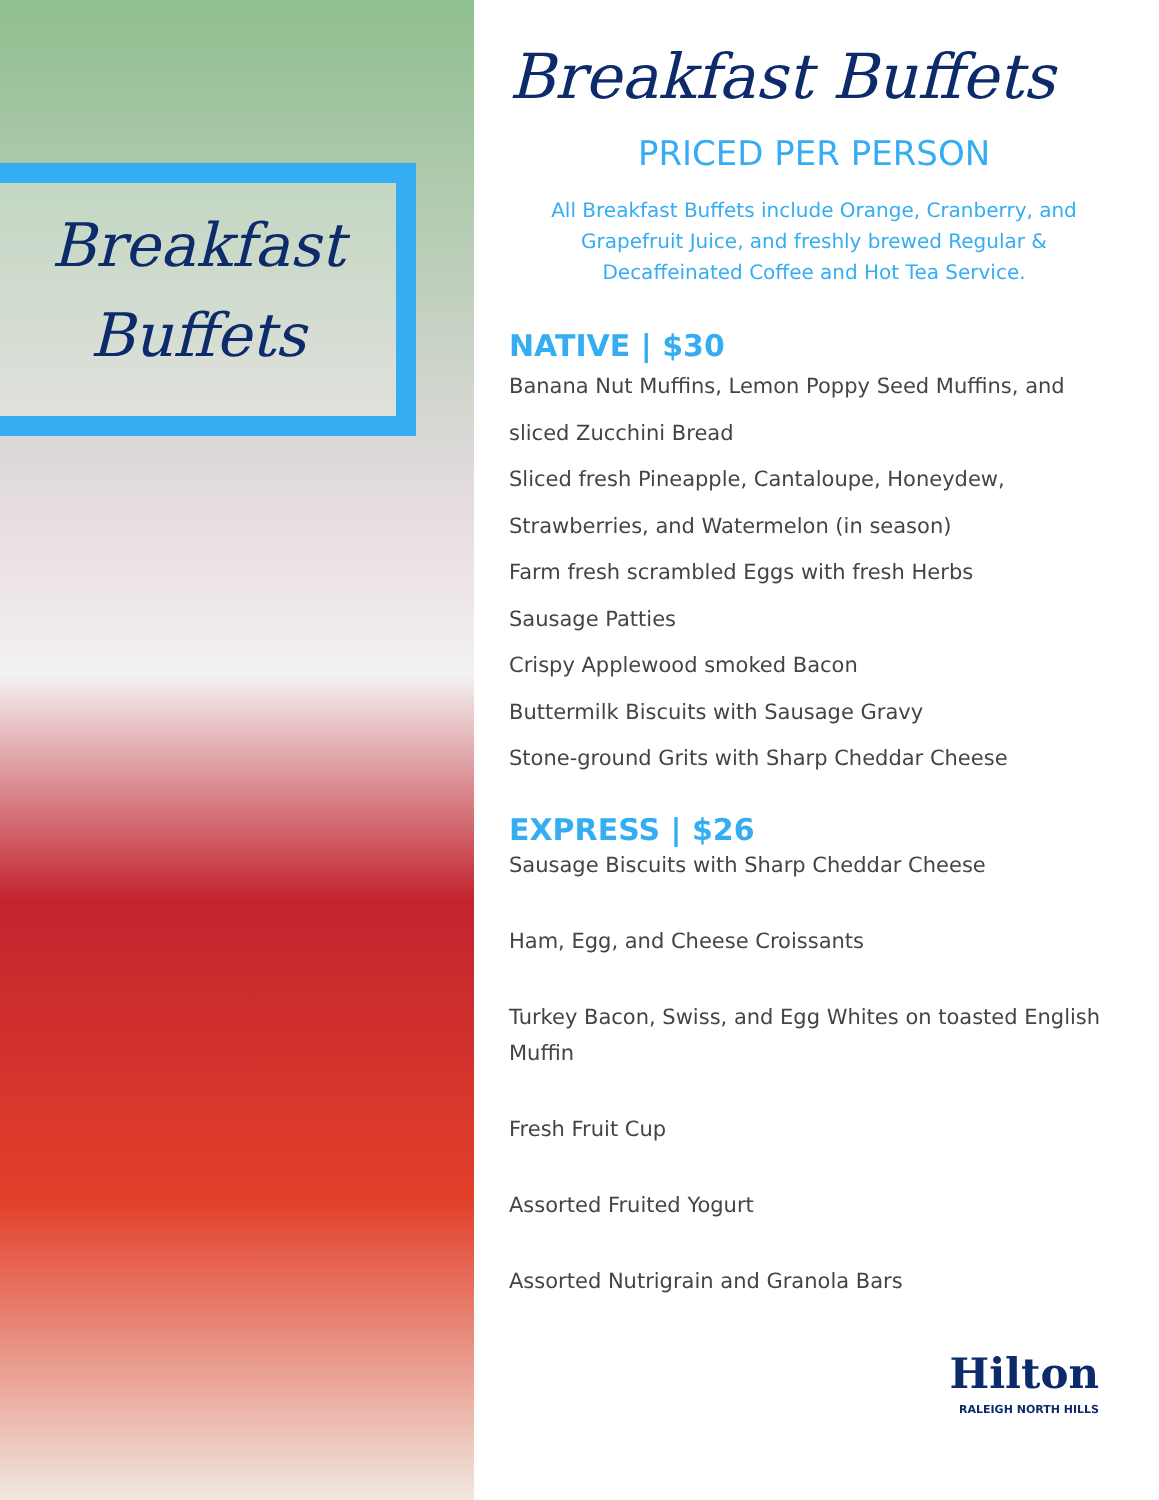Breakfast
Buffets
Breakfast Buffets
PRICED PER PERSON
All Breakfast Buffets include Orange, Cranberry, and Grapefruit Juice, and freshly brewed Regular & Decaffeinated Coffee and Hot Tea Service.
NATIVE | $30
Banana Nut Muffins, Lemon Poppy Seed Muffins, and
sliced Zucchini Bread
Sliced fresh Pineapple, Cantaloupe, Honeydew,
Strawberries, and Watermelon (in season)
Farm fresh scrambled Eggs with fresh Herbs
Sausage Patties
Crispy Applewood smoked Bacon
Buttermilk Biscuits with Sausage Gravy
Stone-ground Grits with Sharp Cheddar Cheese
EXPRESS | $26
Sausage Biscuits with Sharp Cheddar Cheese
Ham, Egg, and Cheese Croissants
Turkey Bacon, Swiss, and Egg Whites on toasted English Muffin
Fresh Fruit Cup
Assorted Fruited Yogurt
Assorted Nutrigrain and Granola Bars
Hilton
RALEIGH NORTH HILLS